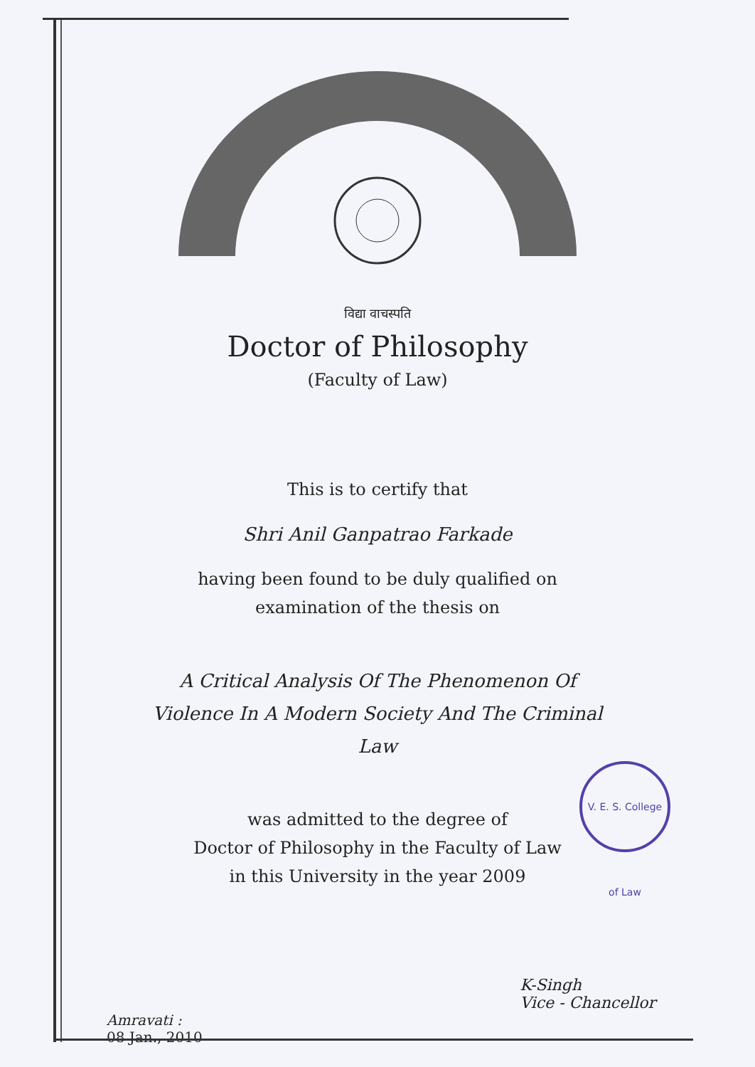विद्या वाचस्पति
Doctor of Philosophy
(Faculty of Law)
This is to certify that
Shri Anil Ganpatrao Farkade
having been found to be duly qualified on
examination of the thesis on
A Critical Analysis Of The Phenomenon Of
Violence In A Modern Society And The Criminal
Law
was admitted to the degree of
Doctor of Philosophy in the Faculty of Law
in this University in the year 2009
V. E. S. College of Law
Amravati :
08 Jan., 2010
K-Singh
Vice - Chancellor